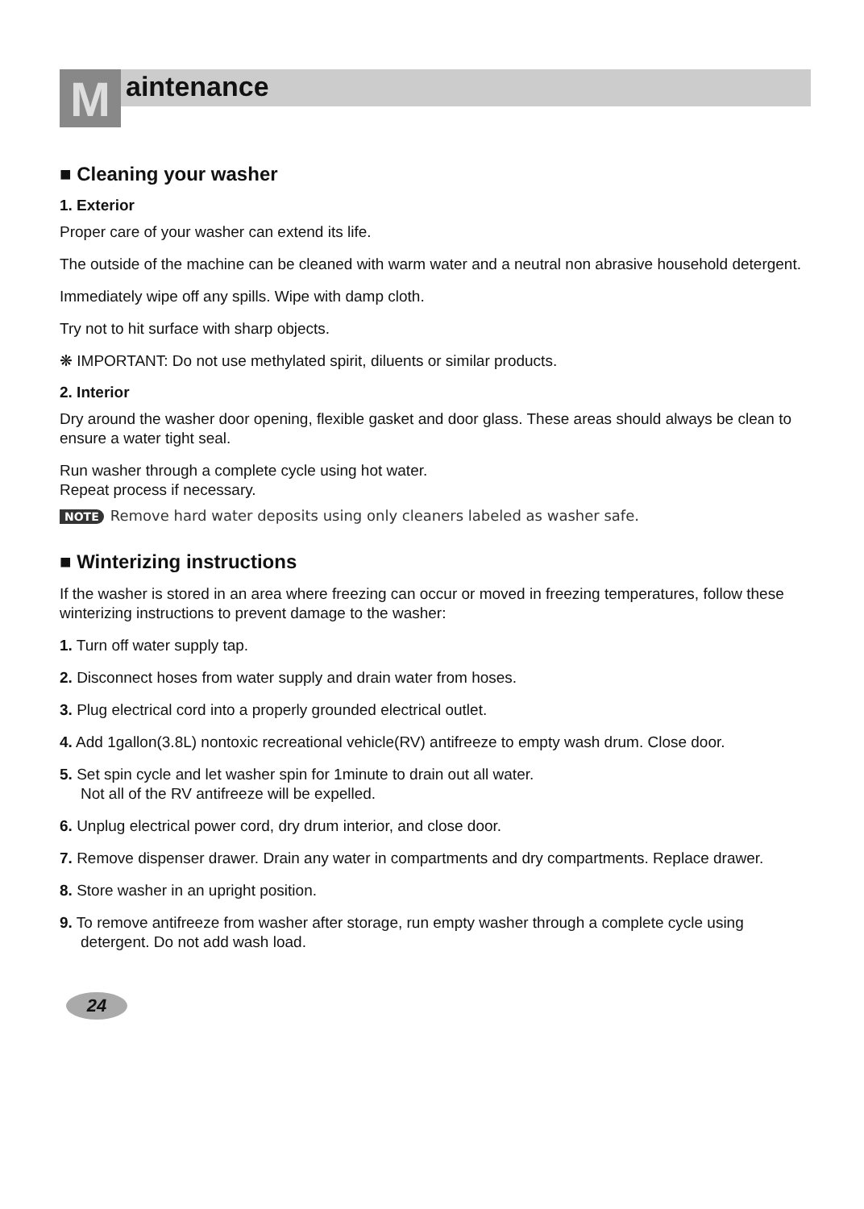M
aintenance
■ Cleaning your washer
1. Exterior
Proper care of your washer can extend its life.
The outside of the machine can be cleaned with warm water and a neutral non abrasive household detergent.
Immediately wipe off any spills. Wipe with damp cloth.
Try not to hit surface with sharp objects.
❋ IMPORTANT: Do not use methylated spirit, diluents or similar products.
2. Interior
Dry around the washer door opening, flexible gasket and door glass. These areas should always be clean to ensure a water tight seal.
Run washer through a complete cycle using hot water.
Repeat process if necessary.
NOTE Remove hard water deposits using only cleaners labeled as washer safe.
■ Winterizing instructions
If the washer is stored in an area where freezing can occur or moved in freezing temperatures, follow these winterizing instructions to prevent damage to the washer:
1. Turn off water supply tap.
2. Disconnect hoses from water supply and drain water from hoses.
3. Plug electrical cord into a properly grounded electrical outlet.
4. Add 1gallon(3.8L) nontoxic recreational vehicle(RV) antifreeze to empty wash drum. Close door.
5. Set spin cycle and let washer spin for 1minute to drain out all water.
Not all of the RV antifreeze will be expelled.
6. Unplug electrical power cord, dry drum interior, and close door.
7. Remove dispenser drawer. Drain any water in compartments and dry compartments. Replace drawer.
8. Store washer in an upright position.
9. To remove antifreeze from washer after storage, run empty washer through a complete cycle using detergent. Do not add wash load.
24